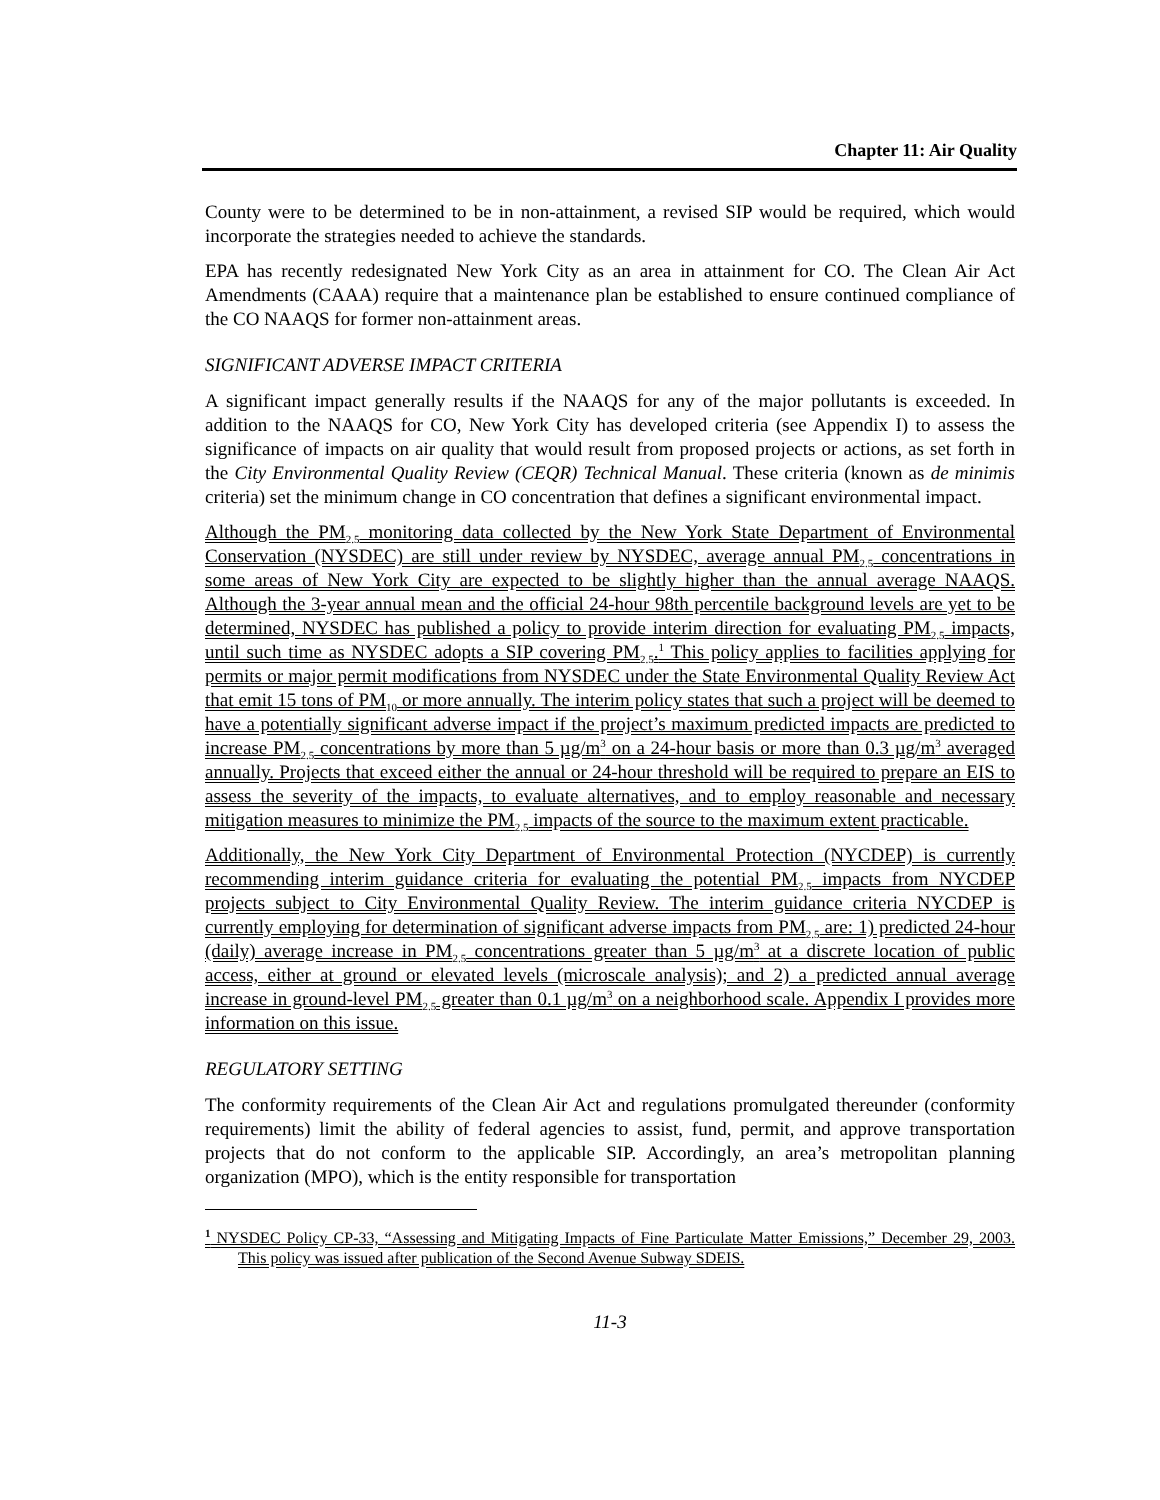Chapter 11: Air Quality
County were to be determined to be in non-attainment, a revised SIP would be required, which would incorporate the strategies needed to achieve the standards.
EPA has recently redesignated New York City as an area in attainment for CO. The Clean Air Act Amendments (CAAA) require that a maintenance plan be established to ensure continued compliance of the CO NAAQS for former non-attainment areas.
SIGNIFICANT ADVERSE IMPACT CRITERIA
A significant impact generally results if the NAAQS for any of the major pollutants is exceeded. In addition to the NAAQS for CO, New York City has developed criteria (see Appendix I) to assess the significance of impacts on air quality that would result from proposed projects or actions, as set forth in the City Environmental Quality Review (CEQR) Technical Manual. These criteria (known as de minimis criteria) set the minimum change in CO concentration that defines a significant environmental impact.
Although the PM<sub>2.5</sub> monitoring data collected by the New York State Department of Environmental Conservation (NYSDEC) are still under review by NYSDEC, average annual PM<sub>2.5</sub> concentrations in some areas of New York City are expected to be slightly higher than the annual average NAAQS. Although the 3-year annual mean and the official 24-hour 98th percentile background levels are yet to be determined, NYSDEC has published a policy to provide interim direction for evaluating PM<sub>2.5</sub> impacts, until such time as NYSDEC adopts a SIP covering PM<sub>2.5</sub>.<sup>1</sup> This policy applies to facilities applying for permits or major permit modifications from NYSDEC under the State Environmental Quality Review Act that emit 15 tons of PM<sub>10</sub> or more annually. The interim policy states that such a project will be deemed to have a potentially significant adverse impact if the project’s maximum predicted impacts are predicted to increase PM<sub>2.5</sub> concentrations by more than 5 µg/m<sup>3</sup> on a 24-hour basis or more than 0.3 µg/m<sup>3</sup> averaged annually. Projects that exceed either the annual or 24-hour threshold will be required to prepare an EIS to assess the severity of the impacts, to evaluate alternatives, and to employ reasonable and necessary mitigation measures to minimize the PM<sub>2.5</sub> impacts of the source to the maximum extent practicable.
Additionally, the New York City Department of Environmental Protection (NYCDEP) is currently recommending interim guidance criteria for evaluating the potential PM<sub>2.5</sub> impacts from NYCDEP projects subject to City Environmental Quality Review. The interim guidance criteria NYCDEP is currently employing for determination of significant adverse impacts from PM<sub>2.5</sub> are: 1) predicted 24-hour (daily) average increase in PM<sub>2.5</sub> concentrations greater than 5 µg/m<sup>3</sup> at a discrete location of public access, either at ground or elevated levels (microscale analysis); and 2) a predicted annual average increase in ground-level PM<sub>2.5</sub> greater than 0.1 µg/m<sup>3</sup> on a neighborhood scale. Appendix I provides more information on this issue.
REGULATORY SETTING
The conformity requirements of the Clean Air Act and regulations promulgated thereunder (conformity requirements) limit the ability of federal agencies to assist, fund, permit, and approve transportation projects that do not conform to the applicable SIP. Accordingly, an area’s metropolitan planning organization (MPO), which is the entity responsible for transportation
<sup>1</sup> NYSDEC Policy CP-33, “Assessing and Mitigating Impacts of Fine Particulate Matter Emissions,” December 29, 2003. This policy was issued after publication of the Second Avenue Subway SDEIS.
11-3